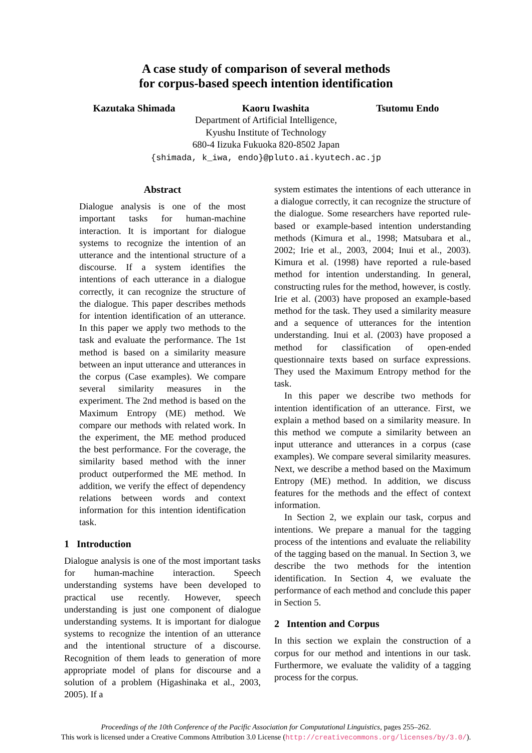A case study of comparison of several methods
for corpus-based speech intention identification
Kazutaka Shimada Kaoru Iwashita Tsutomu Endo
Department of Artificial Intelligence,
Kyushu Institute of Technology
680-4 Iizuka Fukuoka 820-8502 Japan
{shimada, k_iwa, endo}@pluto.ai.kyutech.ac.jp
Abstract
Dialogue analysis is one of the most important tasks for human-machine interaction. It is important for dialogue systems to recognize the intention of an utterance and the intentional structure of a discourse. If a system identifies the intentions of each utterance in a dialogue correctly, it can recognize the structure of the dialogue. This paper describes methods for intention identification of an utterance. In this paper we apply two methods to the task and evaluate the performance. The 1st method is based on a similarity measure between an input utterance and utterances in the corpus (Case examples). We compare several similarity measures in the experiment. The 2nd method is based on the Maximum Entropy (ME) method. We compare our methods with related work. In the experiment, the ME method produced the best performance. For the coverage, the similarity based method with the inner product outperformed the ME method. In addition, we verify the effect of dependency relations between words and context information for this intention identification task.
1 Introduction
Dialogue analysis is one of the most important tasks for human-machine interaction. Speech understanding systems have been developed to practical use recently. However, speech understanding is just one component of dialogue understanding systems. It is important for dialogue systems to recognize the intention of an utterance and the intentional structure of a discourse. Recognition of them leads to generation of more appropriate model of plans for discourse and a solution of a problem (Higashinaka et al., 2003, 2005). If a
system estimates the intentions of each utterance in a dialogue correctly, it can recognize the structure of the dialogue. Some researchers have reported rule-based or example-based intention understanding methods (Kimura et al., 1998; Matsubara et al., 2002; Irie et al., 2003, 2004; Inui et al., 2003). Kimura et al. (1998) have reported a rule-based method for intention understanding. In general, constructing rules for the method, however, is costly. Irie et al. (2003) have proposed an example-based method for the task. They used a similarity measure and a sequence of utterances for the intention understanding. Inui et al. (2003) have proposed a method for classification of open-ended questionnaire texts based on surface expressions. They used the Maximum Entropy method for the task.
In this paper we describe two methods for intention identification of an utterance. First, we explain a method based on a similarity measure. In this method we compute a similarity between an input utterance and utterances in a corpus (case examples). We compare several similarity measures. Next, we describe a method based on the Maximum Entropy (ME) method. In addition, we discuss features for the methods and the effect of context information.
In Section 2, we explain our task, corpus and intentions. We prepare a manual for the tagging process of the intentions and evaluate the reliability of the tagging based on the manual. In Section 3, we describe the two methods for the intention identification. In Section 4, we evaluate the performance of each method and conclude this paper in Section 5.
2 Intention and Corpus
In this section we explain the construction of a corpus for our method and intentions in our task. Furthermore, we evaluate the validity of a tagging process for the corpus.
Proceedings of the 10th Conference of the Pacific Association for Computational Linguistics, pages 255–262.
This work is licensed under a Creative Commons Attribution 3.0 License (http://creativecommons.org/licenses/by/3.0/).